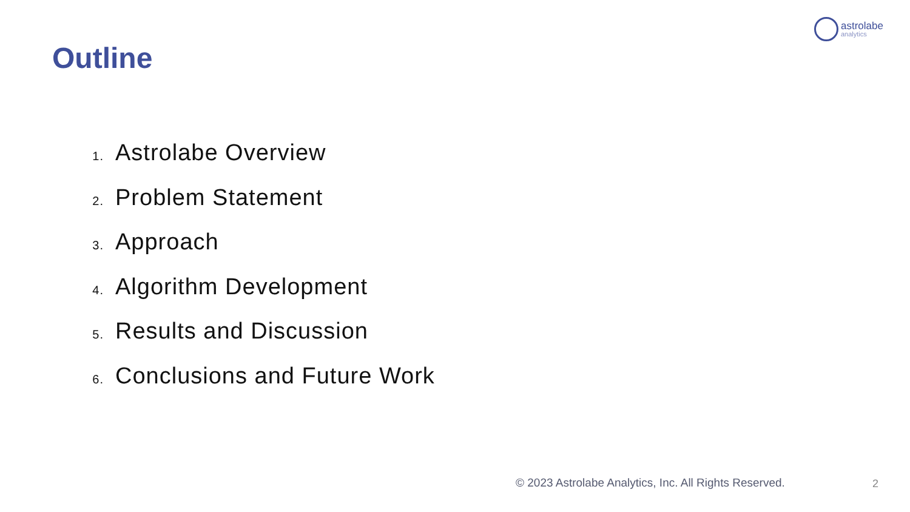astrolabe
analytics
Outline
1. Astrolabe Overview
2. Problem Statement
3. Approach
4. Algorithm Development
5. Results and Discussion
6. Conclusions and Future Work
© 2023 Astrolabe Analytics, Inc. All Rights Reserved.
2